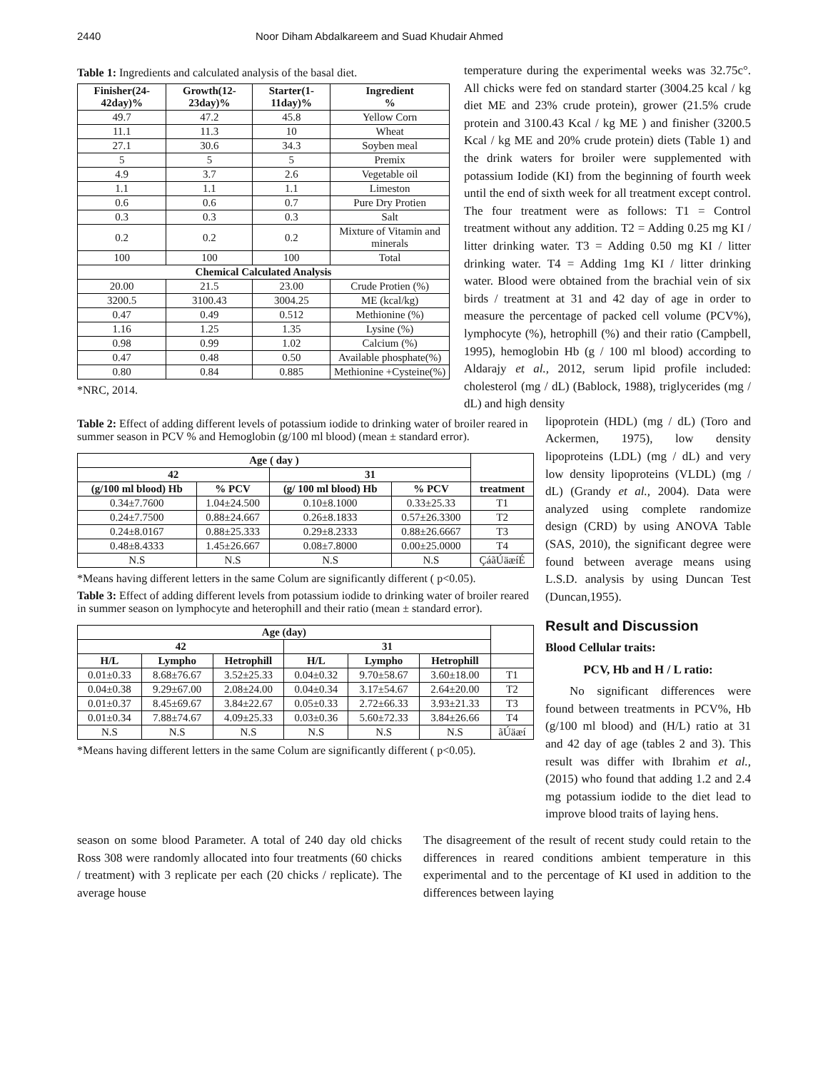2440 Noor Diham Abdalkareem and Suad Khudair Ahmed
Table 1: Ingredients and calculated analysis of the basal diet.
| Finisher(24-42day)% | Growth(12-23day)% | Starter(1-11day)% | Ingredient % |
| --- | --- | --- | --- |
| 49.7 | 47.2 | 45.8 | Yellow Corn |
| 11.1 | 11.3 | 10 | Wheat |
| 27.1 | 30.6 | 34.3 | Soyben meal |
| 5 | 5 | 5 | Premix |
| 4.9 | 3.7 | 2.6 | Vegetable oil |
| 1.1 | 1.1 | 1.1 | Limeston |
| 0.6 | 0.6 | 0.7 | Pure Dry Protien |
| 0.3 | 0.3 | 0.3 | Salt |
| 0.2 | 0.2 | 0.2 | Mixture of Vitamin and minerals |
| 100 | 100 | 100 | Total |
| Chemical Calculated Analysis | | | |
| 20.00 | 21.5 | 23.00 | Crude Protien (%) |
| 3200.5 | 3100.43 | 3004.25 | ME (kcal/kg) |
| 0.47 | 0.49 | 0.512 | Methionine (%) |
| 1.16 | 1.25 | 1.35 | Lysine (%) |
| 0.98 | 0.99 | 1.02 | Calcium (%) |
| 0.47 | 0.48 | 0.50 | Available phosphate(%) |
| 0.80 | 0.84 | 0.885 | Methionine +Cysteine(%) |
*NRC, 2014.
temperature during the experimental weeks was 32.75c°. All chicks were fed on standard starter (3004.25 kcal / kg diet ME and 23% crude protein), grower (21.5% crude protein and 3100.43 Kcal / kg ME ) and finisher (3200.5 Kcal / kg ME and 20% crude protein) diets (Table 1) and the drink waters for broiler were supplemented with potassium Iodide (KI) from the beginning of fourth week until the end of sixth week for all treatment except control. The four treatment were as follows: T1 = Control treatment without any addition. T2 = Adding 0.25 mg KI / litter drinking water. T3 = Adding 0.50 mg KI / litter drinking water. T4 = Adding 1mg KI / litter drinking water. Blood were obtained from the brachial vein of six birds / treatment at 31 and 42 day of age in order to measure the percentage of packed cell volume (PCV%), lymphocyte (%), hetrophill (%) and their ratio (Campbell, 1995), hemoglobin Hb (g / 100 ml blood) according to Aldarajy et al., 2012, serum lipid profile included: cholesterol (mg / dL) (Bablock, 1988), triglycerides (mg / dL) and high density
Table 2: Effect of adding different levels of potassium iodide to drinking water of broiler reared in summer season in PCV % and Hemoglobin (g/100 ml blood) (mean ± standard error).
| Age ( day ) | | | | |
| --- | --- | --- | --- | --- |
| 42 | | 31 | | |
| (g/100 ml blood) Hb | % PCV | (g/ 100 ml blood) Hb | % PCV | treatment |
| 0.34±7.7600 | 1.04±24.500 | 0.10±8.1000 | 0.33±25.33 | T1 |
| 0.24±7.7500 | 0.88±24.667 | 0.26±8.1833 | 0.57±26.3300 | T2 |
| 0.24±8.0167 | 0.88±25.333 | 0.29±8.2333 | 0.88±26.6667 | T3 |
| 0.48±8.4333 | 1.45±26.667 | 0.08±7.8000 | 0.00±25.0000 | T4 |
| N.S | N.S | N.S | N.S | ÇáãÚäæíÉ |
*Means having different letters in the same Colum are significantly different ( p<0.05).
Table 3: Effect of adding different levels from potassium iodide to drinking water of broiler reared in summer season on lymphocyte and heterophill and their ratio (mean ± standard error).
| Age (day) | | | | | | |
| --- | --- | --- | --- | --- | --- | --- |
| 42 | | | 31 | | | |
| H/L | Lympho | Hetrophill | H/L | Lympho | Hetrophill | |
| 0.01±0.33 | 8.68±76.67 | 3.52±25.33 | 0.04±0.32 | 9.70±58.67 | 3.60±18.00 | T1 |
| 0.04±0.38 | 9.29±67.00 | 2.08±24.00 | 0.04±0.34 | 3.17±54.67 | 2.64±20.00 | T2 |
| 0.01±0.37 | 8.45±69.67 | 3.84±22.67 | 0.05±0.33 | 2.72±66.33 | 3.93±21.33 | T3 |
| 0.01±0.34 | 7.88±74.67 | 4.09±25.33 | 0.03±0.36 | 5.60±72.33 | 3.84±26.66 | T4 |
| N.S | N.S | N.S | N.S | N.S | N.S | ãÚäæí |
*Means having different letters in the same Colum are significantly different ( p<0.05).
lipoprotein (HDL) (mg / dL) (Toro and Ackermen, 1975), low density lipoproteins (LDL) (mg / dL) and very low density lipoproteins (VLDL) (mg / dL) (Grandy et al., 2004). Data were analyzed using complete randomize design (CRD) by using ANOVA Table (SAS, 2010), the significant degree were found between average means using L.S.D. analysis by using Duncan Test (Duncan,1955).
Result and Discussion
Blood Cellular traits:
PCV, Hb and H / L ratio:
No significant differences were found between treatments in PCV%, Hb (g/100 ml blood) and (H/L) ratio at 31 and 42 day of age (tables 2 and 3). This result was differ with Ibrahim et al., (2015) who found that adding 1.2 and 2.4 mg potassium iodide to the diet lead to improve blood traits of laying hens.
season on some blood Parameter. A total of 240 day old chicks Ross 308 were randomly allocated into four treatments (60 chicks / treatment) with 3 replicate per each (20 chicks / replicate). The average house
The disagreement of the result of recent study could retain to the differences in reared conditions ambient temperature in this experimental and to the percentage of KI used in addition to the differences between laying